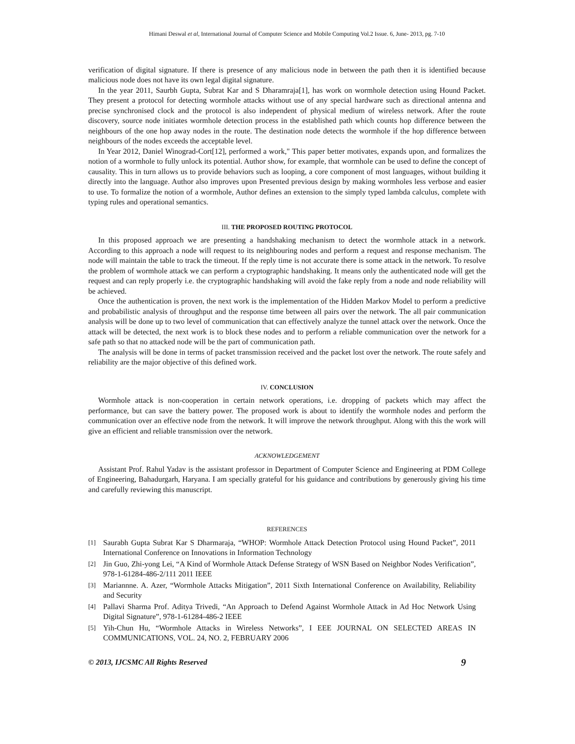Himani Deswal et al, International Journal of Computer Science and Mobile Computing Vol.2 Issue. 6, June- 2013, pg. 7-10
verification of digital signature. If there is presence of any malicious node in between the path then it is identified because malicious node does not have its own legal digital signature.
In the year 2011, Saurbh Gupta, Subrat Kar and S Dharamraja[1], has work on wormhole detection using Hound Packet. They present a protocol for detecting wormhole attacks without use of any special hardware such as directional antenna and precise synchronised clock and the protocol is also independent of physical medium of wireless network. After the route discovery, source node initiates wormhole detection process in the established path which counts hop difference between the neighbours of the one hop away nodes in the route. The destination node detects the wormhole if the hop difference between neighbours of the nodes exceeds the acceptable level.
In Year 2012, Daniel Winograd-Cort[12], performed a work," This paper better motivates, expands upon, and formalizes the notion of a wormhole to fully unlock its potential. Author show, for example, that wormhole can be used to define the concept of causality. This in turn allows us to provide behaviors such as looping, a core component of most languages, without building it directly into the language. Author also improves upon Presented previous design by making wormholes less verbose and easier to use. To formalize the notion of a wormhole, Author defines an extension to the simply typed lambda calculus, complete with typing rules and operational semantics.
III. THE PROPOSED ROUTING PROTOCOL
In this proposed approach we are presenting a handshaking mechanism to detect the wormhole attack in a network. According to this approach a node will request to its neighbouring nodes and perform a request and response mechanism. The node will maintain the table to track the timeout. If the reply time is not accurate there is some attack in the network. To resolve the problem of wormhole attack we can perform a cryptographic handshaking. It means only the authenticated node will get the request and can reply properly i.e. the cryptographic handshaking will avoid the fake reply from a node and node reliability will be achieved.
Once the authentication is proven, the next work is the implementation of the Hidden Markov Model to perform a predictive and probabilistic analysis of throughput and the response time between all pairs over the network. The all pair communication analysis will be done up to two level of communication that can effectively analyze the tunnel attack over the network. Once the attack will be detected, the next work is to block these nodes and to perform a reliable communication over the network for a safe path so that no attacked node will be the part of communication path.
The analysis will be done in terms of packet transmission received and the packet lost over the network. The route safely and reliability are the major objective of this defined work.
IV. CONCLUSION
Wormhole attack is non-cooperation in certain network operations, i.e. dropping of packets which may affect the performance, but can save the battery power. The proposed work is about to identify the wormhole nodes and perform the communication over an effective node from the network. It will improve the network throughput. Along with this the work will give an efficient and reliable transmission over the network.
ACKNOWLEDGEMENT
Assistant Prof. Rahul Yadav is the assistant professor in Department of Computer Science and Engineering at PDM College of Engineering, Bahadurgarh, Haryana. I am specially grateful for his guidance and contributions by generously giving his time and carefully reviewing this manuscript.
REFERENCES
[1] Saurabh Gupta Subrat Kar S Dharmaraja, “WHOP: Wormhole Attack Detection Protocol using Hound Packet”, 2011 International Conference on Innovations in Information Technology
[2] Jin Guo, Zhi-yong Lei, “A Kind of Wormhole Attack Defense Strategy of WSN Based on Neighbor Nodes Verification”, 978-1-61284-486-2/111 2011 IEEE
[3] Mariannne. A. Azer, “Wormhole Attacks Mitigation”, 2011 Sixth International Conference on Availability, Reliability and Security
[4] Pallavi Sharma Prof. Aditya Trivedi, “An Approach to Defend Against Wormhole Attack in Ad Hoc Network Using Digital Signature”, 978-1-61284-486-2 IEEE
[5] Yih-Chun Hu, “Wormhole Attacks in Wireless Networks”, I EEE JOURNAL ON SELECTED AREAS IN COMMUNICATIONS, VOL. 24, NO. 2, FEBRUARY 2006
© 2013, IJCSMC All Rights Reserved 9